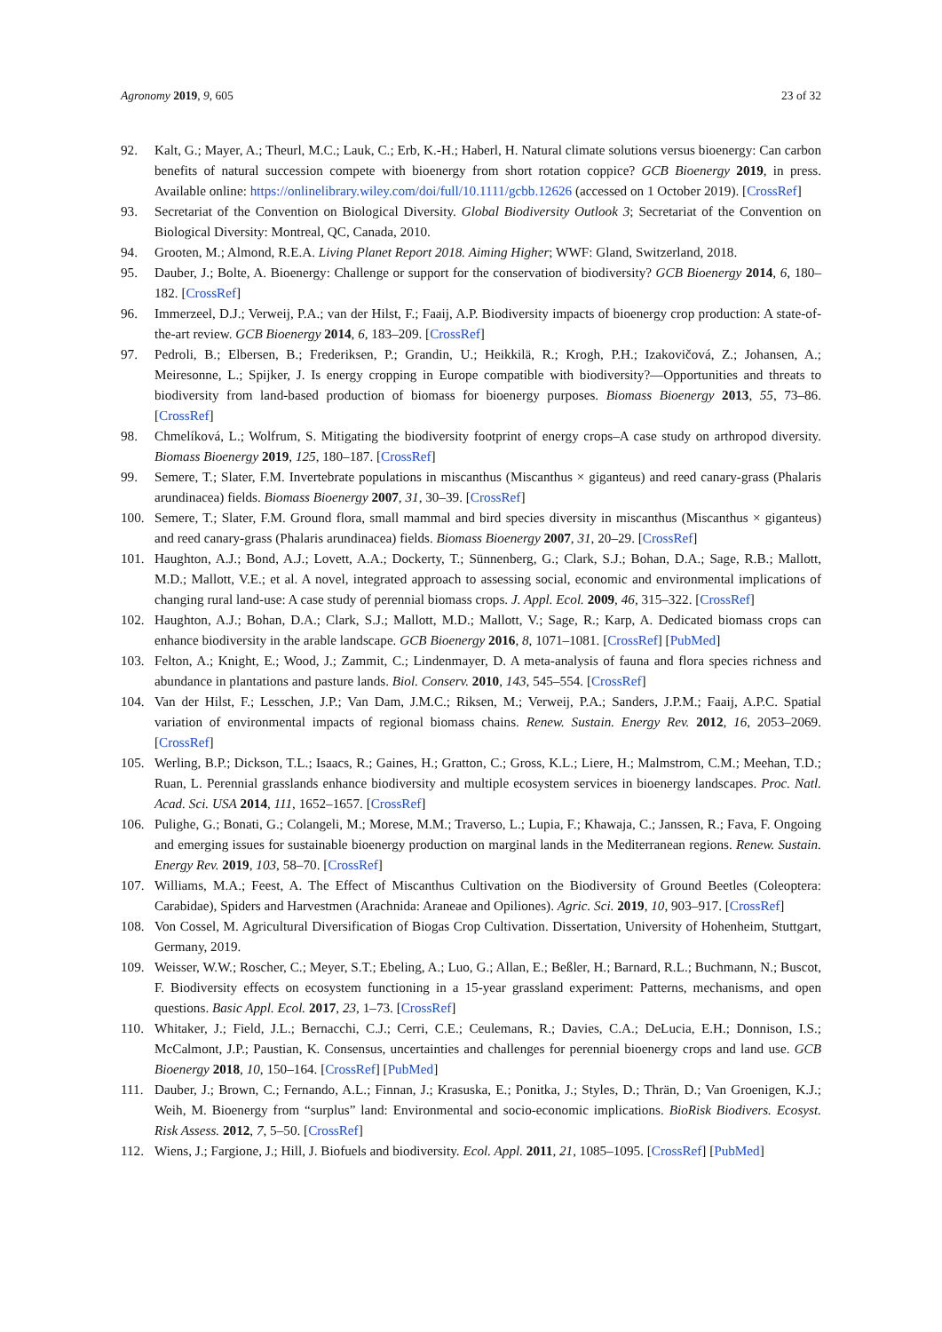Agronomy 2019, 9, 605 23 of 32
92. Kalt, G.; Mayer, A.; Theurl, M.C.; Lauk, C.; Erb, K.-H.; Haberl, H. Natural climate solutions versus bioenergy: Can carbon benefits of natural succession compete with bioenergy from short rotation coppice? GCB Bioenergy 2019, in press. Available online: https://onlinelibrary.wiley.com/doi/full/10.1111/gcbb.12626 (accessed on 1 October 2019). [CrossRef]
93. Secretariat of the Convention on Biological Diversity. Global Biodiversity Outlook 3; Secretariat of the Convention on Biological Diversity: Montreal, QC, Canada, 2010.
94. Grooten, M.; Almond, R.E.A. Living Planet Report 2018. Aiming Higher; WWF: Gland, Switzerland, 2018.
95. Dauber, J.; Bolte, A. Bioenergy: Challenge or support for the conservation of biodiversity? GCB Bioenergy 2014, 6, 180–182. [CrossRef]
96. Immerzeel, D.J.; Verweij, P.A.; van der Hilst, F.; Faaij, A.P. Biodiversity impacts of bioenergy crop production: A state-of-the-art review. GCB Bioenergy 2014, 6, 183–209. [CrossRef]
97. Pedroli, B.; Elbersen, B.; Frederiksen, P.; Grandin, U.; Heikkilä, R.; Krogh, P.H.; Izakovičová, Z.; Johansen, A.; Meiresonne, L.; Spijker, J. Is energy cropping in Europe compatible with biodiversity?—Opportunities and threats to biodiversity from land-based production of biomass for bioenergy purposes. Biomass Bioenergy 2013, 55, 73–86. [CrossRef]
98. Chmelíková, L.; Wolfrum, S. Mitigating the biodiversity footprint of energy crops–A case study on arthropod diversity. Biomass Bioenergy 2019, 125, 180–187. [CrossRef]
99. Semere, T.; Slater, F.M. Invertebrate populations in miscanthus (Miscanthus × giganteus) and reed canary-grass (Phalaris arundinacea) fields. Biomass Bioenergy 2007, 31, 30–39. [CrossRef]
100. Semere, T.; Slater, F.M. Ground flora, small mammal and bird species diversity in miscanthus (Miscanthus × giganteus) and reed canary-grass (Phalaris arundinacea) fields. Biomass Bioenergy 2007, 31, 20–29. [CrossRef]
101. Haughton, A.J.; Bond, A.J.; Lovett, A.A.; Dockerty, T.; Sünnenberg, G.; Clark, S.J.; Bohan, D.A.; Sage, R.B.; Mallott, M.D.; Mallott, V.E.; et al. A novel, integrated approach to assessing social, economic and environmental implications of changing rural land-use: A case study of perennial biomass crops. J. Appl. Ecol. 2009, 46, 315–322. [CrossRef]
102. Haughton, A.J.; Bohan, D.A.; Clark, S.J.; Mallott, M.D.; Mallott, V.; Sage, R.; Karp, A. Dedicated biomass crops can enhance biodiversity in the arable landscape. GCB Bioenergy 2016, 8, 1071–1081. [CrossRef] [PubMed]
103. Felton, A.; Knight, E.; Wood, J.; Zammit, C.; Lindenmayer, D. A meta-analysis of fauna and flora species richness and abundance in plantations and pasture lands. Biol. Conserv. 2010, 143, 545–554. [CrossRef]
104. Van der Hilst, F.; Lesschen, J.P.; Van Dam, J.M.C.; Riksen, M.; Verweij, P.A.; Sanders, J.P.M.; Faaij, A.P.C. Spatial variation of environmental impacts of regional biomass chains. Renew. Sustain. Energy Rev. 2012, 16, 2053–2069. [CrossRef]
105. Werling, B.P.; Dickson, T.L.; Isaacs, R.; Gaines, H.; Gratton, C.; Gross, K.L.; Liere, H.; Malmstrom, C.M.; Meehan, T.D.; Ruan, L. Perennial grasslands enhance biodiversity and multiple ecosystem services in bioenergy landscapes. Proc. Natl. Acad. Sci. USA 2014, 111, 1652–1657. [CrossRef]
106. Pulighe, G.; Bonati, G.; Colangeli, M.; Morese, M.M.; Traverso, L.; Lupia, F.; Khawaja, C.; Janssen, R.; Fava, F. Ongoing and emerging issues for sustainable bioenergy production on marginal lands in the Mediterranean regions. Renew. Sustain. Energy Rev. 2019, 103, 58–70. [CrossRef]
107. Williams, M.A.; Feest, A. The Effect of Miscanthus Cultivation on the Biodiversity of Ground Beetles (Coleoptera: Carabidae), Spiders and Harvestmen (Arachnida: Araneae and Opiliones). Agric. Sci. 2019, 10, 903–917. [CrossRef]
108. Von Cossel, M. Agricultural Diversification of Biogas Crop Cultivation. Dissertation, University of Hohenheim, Stuttgart, Germany, 2019.
109. Weisser, W.W.; Roscher, C.; Meyer, S.T.; Ebeling, A.; Luo, G.; Allan, E.; Beßler, H.; Barnard, R.L.; Buchmann, N.; Buscot, F. Biodiversity effects on ecosystem functioning in a 15-year grassland experiment: Patterns, mechanisms, and open questions. Basic Appl. Ecol. 2017, 23, 1–73. [CrossRef]
110. Whitaker, J.; Field, J.L.; Bernacchi, C.J.; Cerri, C.E.; Ceulemans, R.; Davies, C.A.; DeLucia, E.H.; Donnison, I.S.; McCalmont, J.P.; Paustian, K. Consensus, uncertainties and challenges for perennial bioenergy crops and land use. GCB Bioenergy 2018, 10, 150–164. [CrossRef] [PubMed]
111. Dauber, J.; Brown, C.; Fernando, A.L.; Finnan, J.; Krasuska, E.; Ponitka, J.; Styles, D.; Thrän, D.; Van Groenigen, K.J.; Weih, M. Bioenergy from “surplus” land: Environmental and socio-economic implications. BioRisk Biodivers. Ecosyst. Risk Assess. 2012, 7, 5–50. [CrossRef]
112. Wiens, J.; Fargione, J.; Hill, J. Biofuels and biodiversity. Ecol. Appl. 2011, 21, 1085–1095. [CrossRef] [PubMed]